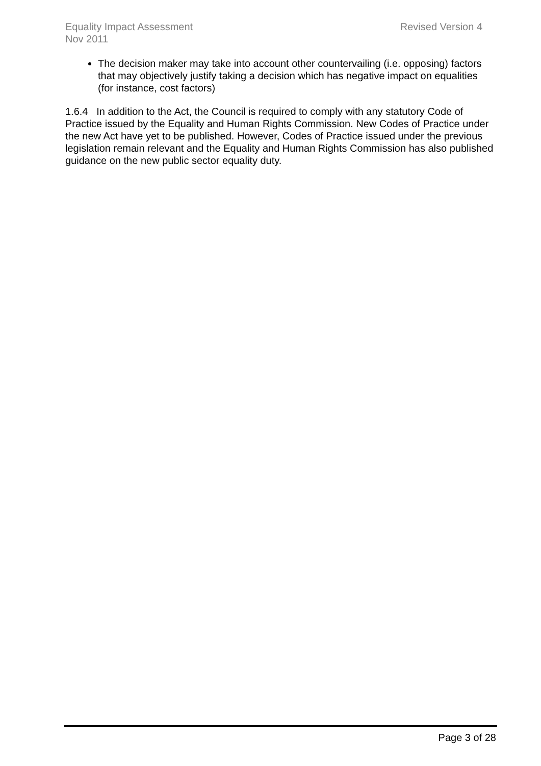Revised Version 4 Equality Impact Assessment
Nov 2011
The decision maker may take into account other countervailing (i.e. opposing) factors that may objectively justify taking a decision which has negative impact on equalities (for instance, cost factors)
1.6.4 In addition to the Act, the Council is required to comply with any statutory Code of Practice issued by the Equality and Human Rights Commission. New Codes of Practice under the new Act have yet to be published. However, Codes of Practice issued under the previous legislation remain relevant and the Equality and Human Rights Commission has also published guidance on the new public sector equality duty.
Page 3 of 28